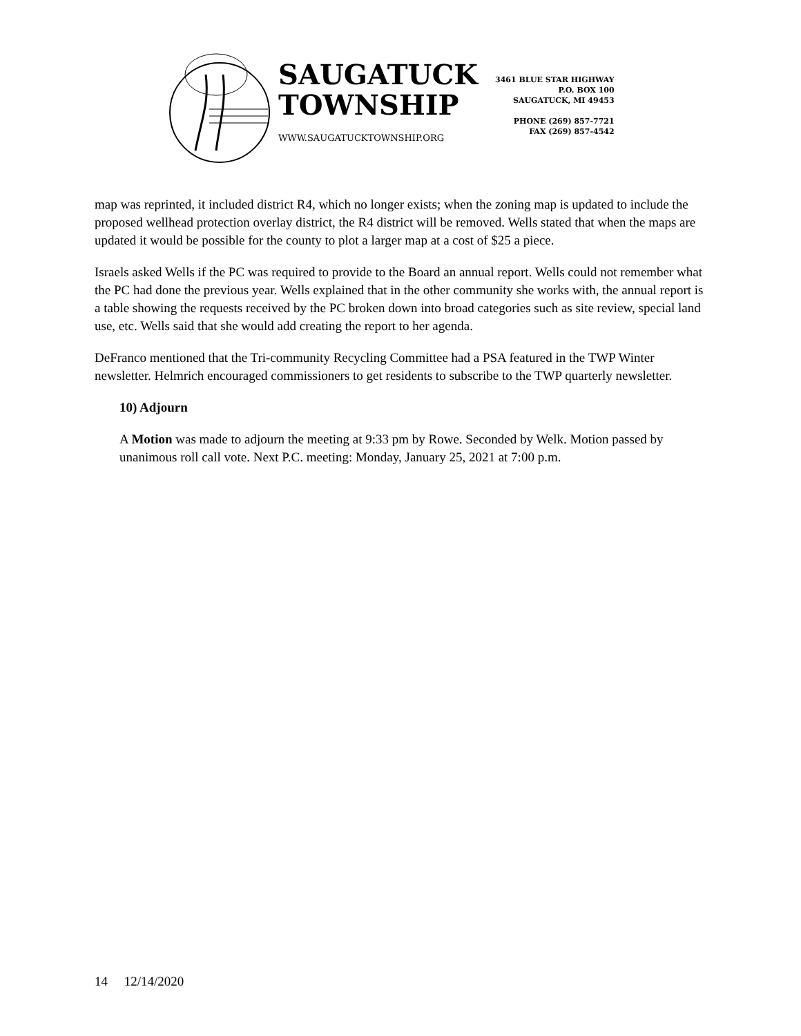SAUGATUCK
TOWNSHIP
WWW.SAUGATUCKTOWNSHIP.ORG
3461 BLUE STAR HIGHWAY
P.O. BOX 100
SAUGATUCK, MI 49453
PHONE (269) 857-7721
FAX (269) 857-4542
map was reprinted, it included district R4, which no longer exists; when the zoning map is updated to include the proposed wellhead protection overlay district, the R4 district will be removed. Wells stated that when the maps are updated it would be possible for the county to plot a larger map at a cost of $25 a piece.
Israels asked Wells if the PC was required to provide to the Board an annual report. Wells could not remember what the PC had done the previous year. Wells explained that in the other community she works with, the annual report is a table showing the requests received by the PC broken down into broad categories such as site review, special land use, etc. Wells said that she would add creating the report to her agenda.
DeFranco mentioned that the Tri-community Recycling Committee had a PSA featured in the TWP Winter newsletter. Helmrich encouraged commissioners to get residents to subscribe to the TWP quarterly newsletter.
10) Adjourn
A Motion was made to adjourn the meeting at 9:33 pm by Rowe. Seconded by Welk. Motion passed by unanimous roll call vote. Next P.C. meeting: Monday, January 25, 2021 at 7:00 p.m.
14 12/14/2020